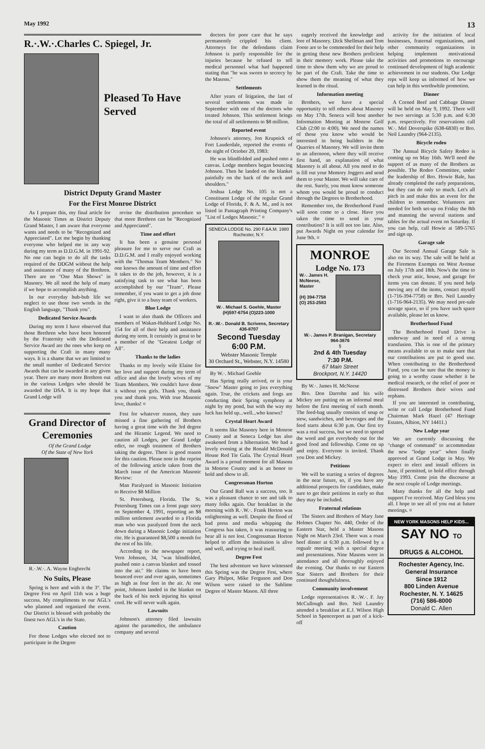May 1992 13
R.·.W.·.Charles C. Spiegel, Jr.
Pleased To Have Served
District Deputy Grand Master
For the First Monroe District
As I prepare this, my final article for the Masonic Times as District Deputy Grand Master, I am aware that everyone wants and needs to be "Recognized and Appreciated". Let me begin by thanking everyone who helped me in any way during my term as D.D.G.M. in 1991-92. No one can begin to do all the tasks required of the DDGM without the help and assistance of many of the Brethren. There are no "One Man Shows" in Masonry. We all need the help of many if we hope to accomplish anything.
In our everyday hub-bub life we neglect to use those two words in the English language, "Thank you".
Dedicated Service Awards
During my term I have observed that those Brethren who have been honored by the Fraternity with the Dedicated Service Award are the ones who keep on supporting the Craft in many many ways. It is a shame that we are limited to the small number of Dedicated Service Awards that can be awarded in any given year. There are many more Brethren out in the various Lodges who should be awarded the DSA. It is my hope that Grand Lodge will
revise the distribution procedure so that more Brethren can be "Recognized and Appreciated".
Time and effort
It has been a genuine personal pleasure for me to serve our Craft as D.D.G.M. and I really enjoyed working with the "Thomas Team Members." No one knows the amount of time and effort it takes to do the job, however, it is a satisfying task to see what has been accomplished by our "Team". Please remember, if you want to get a job done right, give it to a busy team of workers.
Blue Lodge
I want to also thank the Officers and members of Wakan-Hubbard Lodge No. 154 for all of their help and assistance during my term. It certainly is great to be a member of the "Greatest Lodge of All".
Thanks to the ladies
Thanks to my lovely wife Elaine for her love and support during my term of office and also the lovely wives of my Team Members. We couldn't have done it without you girls. Thank you, thank you and thank you. With true Masonic love, thanks! ¤
Grand Director of Ceremonies
Of the Grand Lodge
Of the State of New York
R.·.W.·. A. Wayne Engbrecht
No Suits, Please
Spring is here and with it the 3°. The Degree Fest on April 11th was a huge success. My compliments to our AGL's who planned and organized the event. Our District is blessed with probably the finest two AGL's in the State.
Caution
For those Lodges who elected not to participate in the Degree
Fest for whatever reason, they sure missed a fine gathering of Brothers having a great time with the 3rd degree and the Hiramic Legend. We need to caution all Lodges, per Grand Lodge edict, no rough treatment of Brothers taking the degree. There is good reason for this caution. Please note in the reprint of the following article taken from the March issue of the American Masonic Review:
Man Paralyzed in Masonic Initiation to Receive $8 Million
St. Petersburg, Florida. The St. Petersburg Times ran a front page story on September 4, 1991, reporting an $8 million settlement awarded to a Florida man who was paralyzed from the neck down during a Masonic Lodge initiation rite. He is guaranteed $8,500 a month for the rest of his life.
According to the newspaper report, Vern Johnson, 34, "was blindfolded, pushed onto a canvas blanket and tossed into the air." He claims to have been bounced over and over again, sometimes as high as four feet in the air. At one point, Johnson landed in the blanket on the back of his neck injuring his spinal cord. He will never walk again.
Lawsuits
Johnson's attorney filed lawsuits against the paramedics, the ambulance company and several
doctors for poor care that he says permanently crippled his client. Attorneys for the defendants claim Johnson is partly responsible for the injuries because he refused to tell medical personnel what had happened stating that "he was sworn to secrecy by the Masons."
Settlements
After years of litigation, the last of several settlements was made in September with one of the doctors who treated Johnson. This settlement brings the total of all settlements to $8 million.
Reported event
Johnson's attorney, Jon Krupnick of Fort Lauderdale, reported the events of the night of October 20, 1983:
He was blindfolded and pushed onto a canvas. Lodge members began bouncing Johnson. Then he landed on the blanket painfully on the back of the neck and shoulders."
Joshua Lodge No. 105 is not a Constituent Lodge of the regular Grand Lodge of Florida, F. & A. M., and is not listed in Pantagraph Printing Company's "List of Lodges Masonic." ¤
SENECA LODGE No. 290 F.&A.M. 1980 Rochester, N.Y.
W.·. Michael S. Goehle, Master
(H)597-6754 (O)223-1000
R.·.W.·. Donald B. Scrivens, Secretary 436-8707
Second Tuesday
6:00 P.M.
Webster Masonic Temple
30 Orchard St., Webster, N.Y. 14580
By W.·. Michael Goehle
Has Spring really arrived, or is your "Snow" Master going to jinx everything again. True, the crickets and frogs are conducting their Spring symphony at night by my pond, but with the way my luck has held up...well...who knows?
Crystal Heart Award
It seems like Masonry here in Monroe County and at Seneca Lodge has also awakened from a hibernation. We had a lovely evening at the Ronald McDonald House Red Tie Gala. The Crystal Heart Award is a proud moment for all Masons in Monroe County and is an honor to hold and show to all.
Congressman Horton
Our Grand Ball was a success, too. It was a pleasant chance to see and talk to many folks again. Our breakfast in the morning with R.·.W.·. Frank Horton was enlightening as well. Despite the flood of bad press and media whipping the Congress has taken, it was reassuring to hear all is not lost. Congressman Horton helped to affirm the institution is alive and well, and trying to heal itself.
Degree Fest
The best adventure we have witnessed this Spring was the Degree Fest, where Gary Philpot, Mike Ferguson and Don Wilson were raised to the Sublime Degree of Master Mason. All three
eagerly received the knowledge and lore of Masonry. Dick Shellman and Tom Foote are to be commended for their help in getting these new Brothers proficient in their memory work. Please take the time to show them why we are proud to be part of the Craft. Take the time to show them the meaning of what they learned in the ritual.
Information meeting
Brothers, we have a special opportunity to tell others about Masonry on May 17th. Seneca will host another Information Meeting at Monroe Golf Club (2:00 to 4:00). We need the names of those you know who would be interested in being builders in the Quarries of Masonry. We will invite them to an afternoon, where they will receive first hand, an explanation of what Masonry is all about. All you need to do is fill out your Memory Joggers and send them to your Master. We will take care of the rest. Surely, you must know someone whom you would be proud to conduct through the Degrees to Brotherhood.
Remember too, the Brotherhood Fund will soon come to a close. Have you taken the time to send in your contribution? It is still not too late. Also, put Awards Night on your calendar for June 9th. ¤
MONROE
Lodge No. 173
W.·. James H. McNeese, Master
(H) 394-7758
(O) 253-2583
W.·. James P. Branigan, Secretary 964-3676
§
2nd & 4th Tuesday
7:30 P.M.
67 Main Street
Brockport, N.Y. 14420
By W.·. James H. McNeese
Bro. Don Darrohn and his wife Mickey are putting on an informal meal before the first meeting of each month. The feed-bag usually consists of soup or stew, sandwiches, and beverages and the feed starts about 6:30 p.m. Our first try was a real success, but we need to spread the word and get everybody out for the good food and fellowship. Come on up and enjoy. Everyone is invited. Thank you Don and Mickey.
Petitions
We will be starting a series of degrees in the near future, so, if you have any additional prospects for candidates, make sure to get their petitions in early so that they may be included.
Fraternal relations
The Sisters and Brothers of Mary Jane Holmes Chapter No. 440, Order of the Eastern Star, held a Master Masons Night on March 23rd. There was a roast beef dinner at 6:30 p.m. followed by a regualr meeting with a special degree and presentations. Nine Masons were in attendance and all thoroughly enjoyed the evening. Our thanks to our Eastern Star Sisters and Brothers for their continued thoughtfulness.
Community involvement
Lodge representatives R.·.W.·. F. Jay McCullough and Bro. Neil Laundry attended a breakfast at E.J. Wilson High School in Spencerport as part of a kick-off
activity for the initiation of local businesses, fraternal organizations, and other community organizations in helping implement motivational activities and promotions to encourage continued development of high academic achievement in our students. Our Lodge reps will keep us informed of how we can help in this worthwhile promotion.
Dinner
A Corned Beef and Cabbage Dinner will be held on May 9, 1992. There will be two servings at 5:30 p.m. and 6:30 p.m. respectively. For reservations call W.·. Mel Doverspike (638-6830) or Bro. Neil Laundry (964-2135).
Bicycle rodeo
The Annual Bicycle Safety Rodeo is coming up on May 16th. We'll need the support of as many of the Brothers as possible. The Rodeo Committee, under the leadership of Bro. Howie Bale, has already completed the early preparations, but they can do only so much. Let's all pitch in and make this an event for the children to remember. Volunteers are needed for both set-up on Friday the 8th and manning the several stations and tables for the actual event on Saturday. If you can help, call Howie at 589-5765 and sign up.
Garage sale
Our Second Annual Garage Sale is also on its way. The sale will be held at the Firemens Exempts on West Avenue on July 17th and 18th. Now's the time to check your attic, house, and garage for items you can donate. If you need help moving any of the items, contact myself (1-716-394-7758) or Bro. Neil Laundry (1-716-964-2135). We may need pre-sale storage space, so if you have such space available, please let us know.
Brotherhood Fund
The Brotherhood Fund Drive is underway and in need of a strong transfusion. This is one of the primary means available to us to make sure that our contributions are put to good use. When contributing to the Brotherhood Fund, you can be sure that the money is going to a worthy cause whether it be medical research, or the relief of poor or distressed Brothers their wives and orphans.
If you are interested in contributing, write or call Lodge Brotherhood Fund Chairman Mark Hazel (47 Heritage Estates, Albion, NY 14411.)
New Lodge year
We are currently discussing the "change of command" to accommodate the new "lodge year" when finally approved at Grand Lodge in May. We expect to elect and install officers in June, if permitted, to hold office through May 1993. Come join the discourse at the next couple of Lodge meetings.
Many thanks for all the help and support I've received. May God bless you all. I hope to see all of you out at future meetings. ¤
NEW YORK MASONS HELP KIDS...
SAY NO TO DRUGS & ALCOHOL
Rochester Agency, Inc.
General Insurance
Since 1912
800 Linden Avenue
Rochester, N. Y. 14625
(716) 586-8000
Donald C. Allen